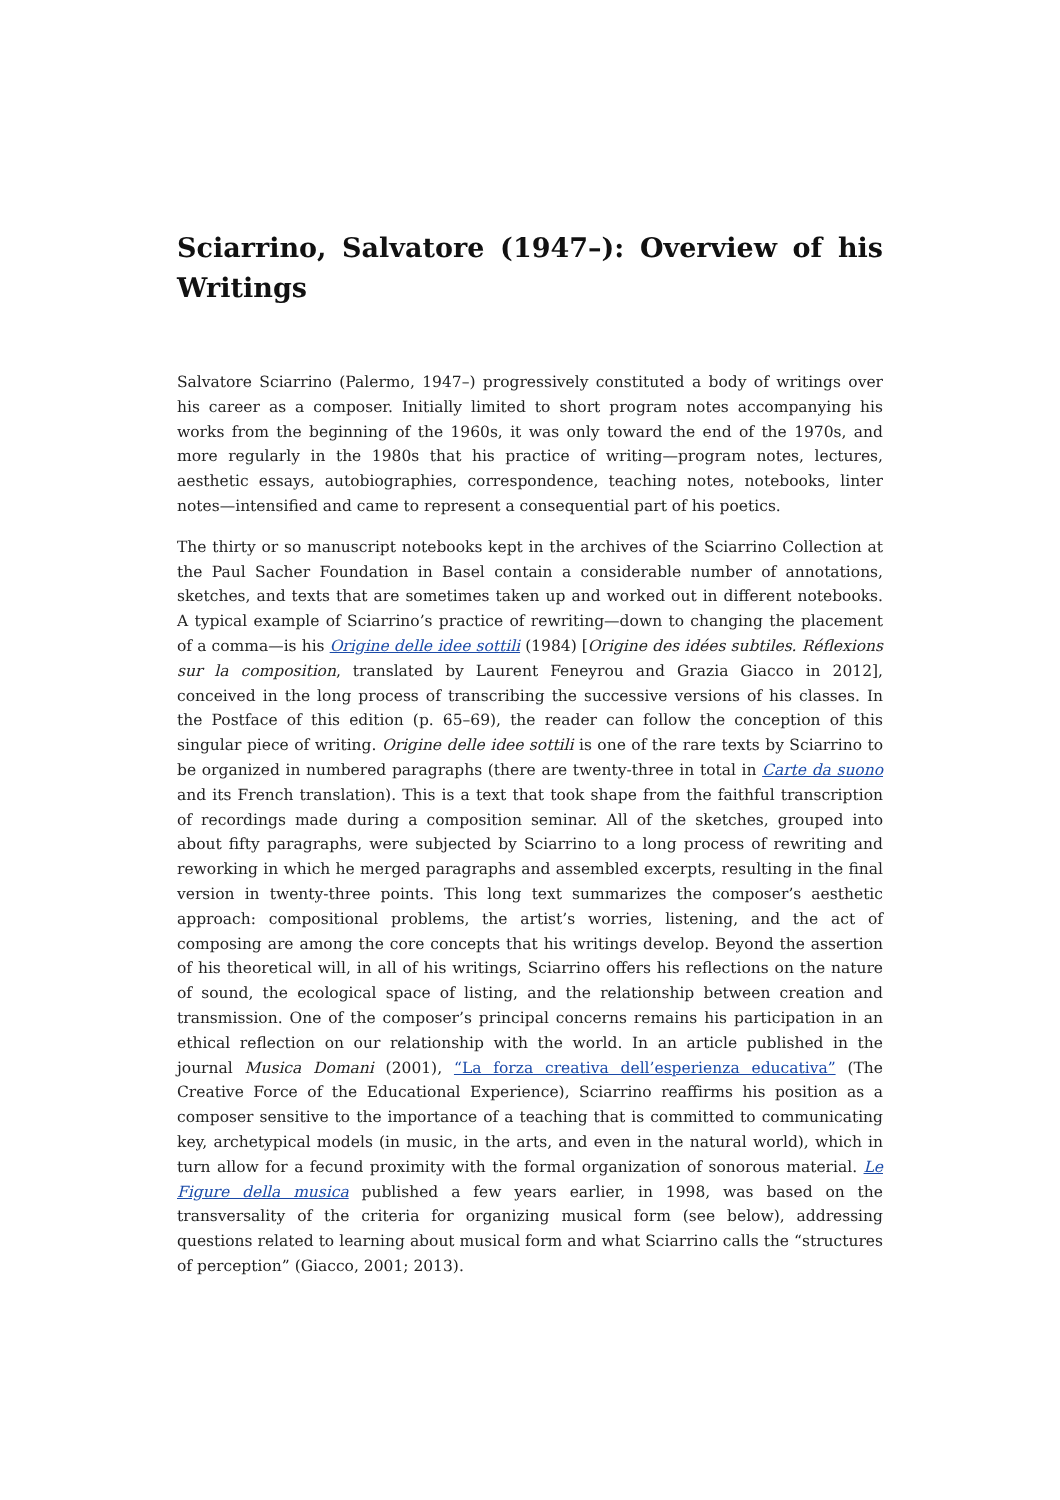Sciarrino, Salvatore (1947–): Overview of his Writings
Salvatore Sciarrino (Palermo, 1947–) progressively constituted a body of writings over his career as a composer. Initially limited to short program notes accompanying his works from the beginning of the 1960s, it was only toward the end of the 1970s, and more regularly in the 1980s that his practice of writing—program notes, lectures, aesthetic essays, autobiographies, correspondence, teaching notes, notebooks, linter notes—intensified and came to represent a consequential part of his poetics.
The thirty or so manuscript notebooks kept in the archives of the Sciarrino Collection at the Paul Sacher Foundation in Basel contain a considerable number of annotations, sketches, and texts that are sometimes taken up and worked out in different notebooks. A typical example of Sciarrino’s practice of rewriting—down to changing the placement of a comma—is his Origine delle idee sottili (1984) [Origine des idées subtiles. Réflexions sur la composition, translated by Laurent Feneyrou and Grazia Giacco in 2012], conceived in the long process of transcribing the successive versions of his classes. In the Postface of this edition (p. 65–69), the reader can follow the conception of this singular piece of writing. Origine delle idee sottili is one of the rare texts by Sciarrino to be organized in numbered paragraphs (there are twenty-three in total in Carte da suono and its French translation). This is a text that took shape from the faithful transcription of recordings made during a composition seminar. All of the sketches, grouped into about fifty paragraphs, were subjected by Sciarrino to a long process of rewriting and reworking in which he merged paragraphs and assembled excerpts, resulting in the final version in twenty-three points. This long text summarizes the composer’s aesthetic approach: compositional problems, the artist’s worries, listening, and the act of composing are among the core concepts that his writings develop. Beyond the assertion of his theoretical will, in all of his writings, Sciarrino offers his reflections on the nature of sound, the ecological space of listing, and the relationship between creation and transmission. One of the composer’s principal concerns remains his participation in an ethical reflection on our relationship with the world. In an article published in the journal Musica Domani (2001), “La forza creativa dell’esperienza educativa” (The Creative Force of the Educational Experience), Sciarrino reaffirms his position as a composer sensitive to the importance of a teaching that is committed to communicating key, archetypical models (in music, in the arts, and even in the natural world), which in turn allow for a fecund proximity with the formal organization of sonorous material. Le Figure della musica published a few years earlier, in 1998, was based on the transversality of the criteria for organizing musical form (see below), addressing questions related to learning about musical form and what Sciarrino calls the “structures of perception” (Giacco, 2001; 2013).